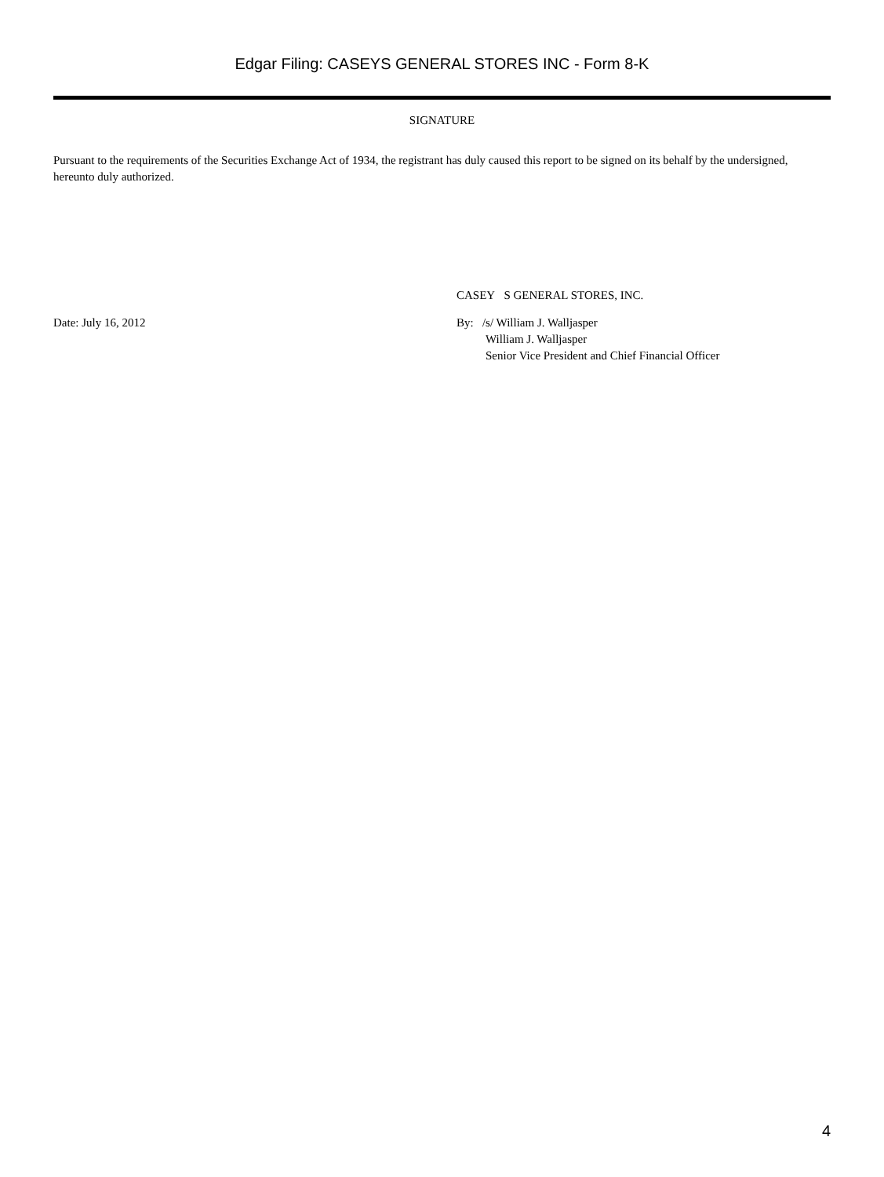Edgar Filing: CASEYS GENERAL STORES INC - Form 8-K
SIGNATURE
Pursuant to the requirements of the Securities Exchange Act of 1934, the registrant has duly caused this report to be signed on its behalf by the undersigned, hereunto duly authorized.
CASEY S GENERAL STORES, INC.
Date: July 16, 2012 By: /s/ William J. Walljasper
William J. Walljasper
Senior Vice President and Chief Financial Officer
4